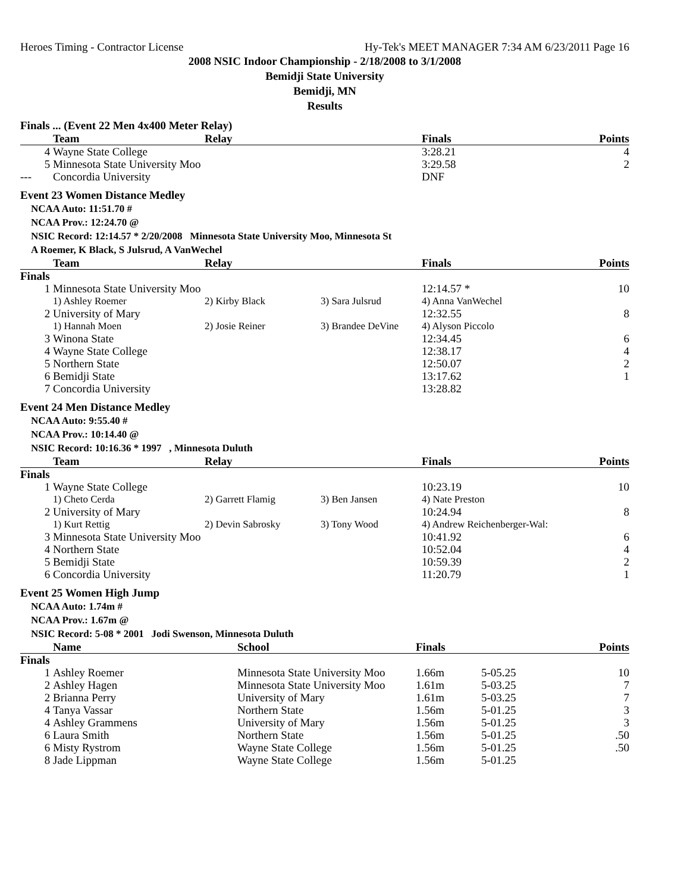Heroes Timing - Contractor License Hy-Tek's MEET MANAGER 7:34 AM 6/23/2011 Page 16
2008 NSIC Indoor Championship - 2/18/2008 to 3/1/2008
Bemidji State University
Bemidji, MN
Results
Finals ... (Event 22 Men 4x400 Meter Relay)
| | Team | Relay | | Finals | Points |
| --- | --- | --- | --- | --- | --- |
| 4 | Wayne State College | | | 3:28.21 | 4 |
| 5 | Minnesota State University Moo | | | 3:29.58 | 2 |
| --- | Concordia University | | | DNF | |
Event 23 Women Distance Medley
NCAA Auto: 11:51.70 #
NCAA Prov.: 12:24.70 @
NSIC Record: 12:14.57 * 2/20/2008 Minnesota State University Moo, Minnesota St
A Roemer, K Black, S Julsrud, A VanWechel
| | Team | Relay | | Finals | Points |
| --- | --- | --- | --- | --- | --- |
| Finals | | | | | |
| 1 | Minnesota State University Moo | | | 12:14.57 * | 10 |
| | 1) Ashley Roemer | 2) Kirby Black | 3) Sara Julsrud | 4) Anna VanWechel | |
| 2 | University of Mary | | | 12:32.55 | 8 |
| | 1) Hannah Moen | 2) Josie Reiner | 3) Brandee DeVine | 4) Alyson Piccolo | |
| 3 | Winona State | | | 12:34.45 | 6 |
| 4 | Wayne State College | | | 12:38.17 | 4 |
| 5 | Northern State | | | 12:50.07 | 2 |
| 6 | Bemidji State | | | 13:17.62 | 1 |
| 7 | Concordia University | | | 13:28.82 | |
Event 24 Men Distance Medley
NCAA Auto: 9:55.40 #
NCAA Prov.: 10:14.40 @
NSIC Record: 10:16.36 * 1997 , Minnesota Duluth
| | Team | Relay | | Finals | Points |
| --- | --- | --- | --- | --- | --- |
| Finals | | | | | |
| 1 | Wayne State College | | | 10:23.19 | 10 |
| | 1) Cheto Cerda | 2) Garrett Flamig | 3) Ben Jansen | 4) Nate Preston | |
| 2 | University of Mary | | | 10:24.94 | 8 |
| | 1) Kurt Rettig | 2) Devin Sabrosky | 3) Tony Wood | 4) Andrew Reichenberger-Wal: | |
| 3 | Minnesota State University Moo | | | 10:41.92 | 6 |
| 4 | Northern State | | | 10:52.04 | 4 |
| 5 | Bemidji State | | | 10:59.39 | 2 |
| 6 | Concordia University | | | 11:20.79 | 1 |
Event 25 Women High Jump
NCAA Auto: 1.74m #
NCAA Prov.: 1.67m @
NSIC Record: 5-08 * 2001 Jodi Swenson, Minnesota Duluth
| | Name | School | Finals | | Points |
| --- | --- | --- | --- | --- | --- |
| Finals | | | | | |
| 1 | Ashley Roemer | Minnesota State University Moo | 1.66m | 5-05.25 | 10 |
| 2 | Ashley Hagen | Minnesota State University Moo | 1.61m | 5-03.25 | 7 |
| 2 | Brianna Perry | University of Mary | 1.61m | 5-03.25 | 7 |
| 4 | Tanya Vassar | Northern State | 1.56m | 5-01.25 | 3 |
| 4 | Ashley Grammens | University of Mary | 1.56m | 5-01.25 | 3 |
| 6 | Laura Smith | Northern State | 1.56m | 5-01.25 | .50 |
| 6 | Misty Rystrom | Wayne State College | 1.56m | 5-01.25 | .50 |
| 8 | Jade Lippman | Wayne State College | 1.56m | 5-01.25 | |